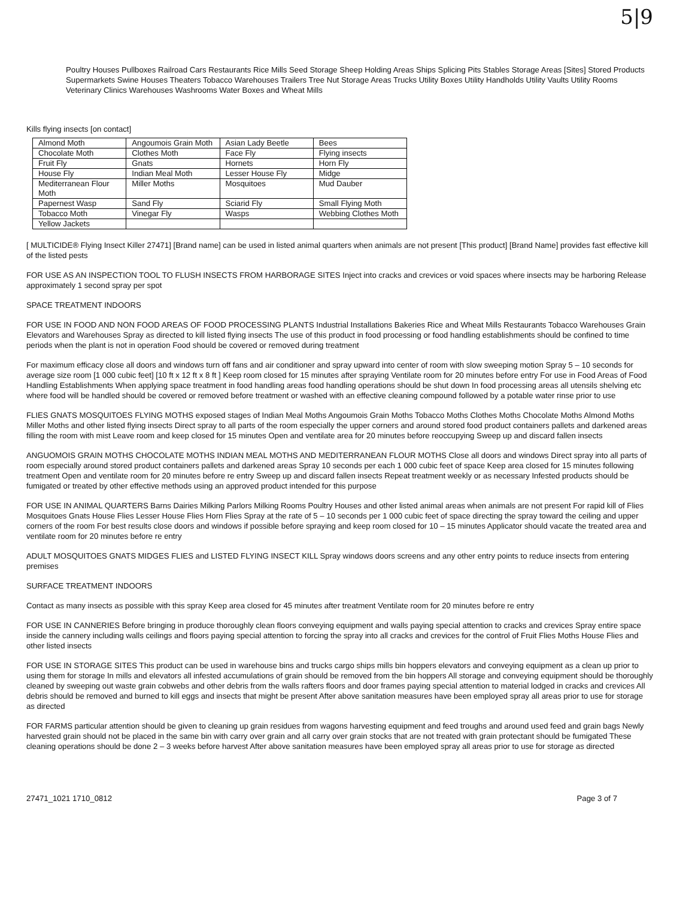5|9
Poultry Houses Pullboxes Railroad Cars Restaurants Rice Mills Seed Storage Sheep Holding Areas Ships Splicing Pits Stables Storage Areas [Sites] Stored Products Supermarkets Swine Houses Theaters Tobacco Warehouses Trailers Tree Nut Storage Areas Trucks Utility Boxes Utility Handholds Utility Vaults Utility Rooms Veterinary Clinics Warehouses Washrooms Water Boxes and Wheat Mills
Kills flying insects [on contact]
| Almond Moth | Angoumois Grain Moth | Asian Lady Beetle | Bees |
| Chocolate Moth | Clothes Moth | Face Fly | Flying insects |
| Fruit Fly | Gnats | Hornets | Horn Fly |
| House Fly | Indian Meal Moth | Lesser House Fly | Midge |
| Mediterranean Flour Moth | Miller Moths | Mosquitoes | Mud Dauber |
| Papernest Wasp | Sand Fly | Sciarid Fly | Small Flying Moth |
| Tobacco Moth | Vinegar Fly | Wasps | Webbing Clothes Moth |
| Yellow Jackets | | | |
[ MULTICIDE® Flying Insect Killer 27471] [Brand name] can be used in listed animal quarters when animals are not present [This product] [Brand Name] provides fast effective kill of the listed pests
FOR USE AS AN INSPECTION TOOL TO FLUSH INSECTS FROM HARBORAGE SITES Inject into cracks and crevices or void spaces where insects may be harboring Release approximately 1 second spray per spot
SPACE TREATMENT INDOORS
FOR USE IN FOOD AND NON FOOD AREAS OF FOOD PROCESSING PLANTS Industrial Installations Bakeries Rice and Wheat Mills Restaurants Tobacco Warehouses Grain Elevators and Warehouses Spray as directed to kill listed flying insects The use of this product in food processing or food handling establishments should be confined to time periods when the plant is not in operation Food should be covered or removed during treatment
For maximum efficacy close all doors and windows turn off fans and air conditioner and spray upward into center of room with slow sweeping motion Spray 5 – 10 seconds for average size room [1 000 cubic feet] [10 ft x 12 ft x 8 ft ] Keep room closed for 15 minutes after spraying Ventilate room for 20 minutes before entry For use in Food Areas of Food Handling Establishments When applying space treatment in food handling areas food handling operations should be shut down In food processing areas all utensils shelving etc where food will be handled should be covered or removed before treatment or washed with an effective cleaning compound followed by a potable water rinse prior to use
FLIES GNATS MOSQUITOES FLYING MOTHS exposed stages of Indian Meal Moths Angoumois Grain Moths Tobacco Moths Clothes Moths Chocolate Moths Almond Moths Miller Moths and other listed flying insects Direct spray to all parts of the room especially the upper corners and around stored food product containers pallets and darkened areas filling the room with mist Leave room and keep closed for 15 minutes Open and ventilate area for 20 minutes before reoccupying Sweep up and discard fallen insects
ANGUOMOIS GRAIN MOTHS CHOCOLATE MOTHS INDIAN MEAL MOTHS AND MEDITERRANEAN FLOUR MOTHS Close all doors and windows Direct spray into all parts of room especially around stored product containers pallets and darkened areas Spray 10 seconds per each 1 000 cubic feet of space Keep area closed for 15 minutes following treatment Open and ventilate room for 20 minutes before re entry Sweep up and discard fallen insects Repeat treatment weekly or as necessary Infested products should be fumigated or treated by other effective methods using an approved product intended for this purpose
FOR USE IN ANIMAL QUARTERS Barns Dairies Milking Parlors Milking Rooms Poultry Houses and other listed animal areas when animals are not present For rapid kill of Flies Mosquitoes Gnats House Flies Lesser House Flies Horn Flies Spray at the rate of 5 – 10 seconds per 1 000 cubic feet of space directing the spray toward the ceiling and upper corners of the room For best results close doors and windows if possible before spraying and keep room closed for 10 – 15 minutes Applicator should vacate the treated area and ventilate room for 20 minutes before re entry
ADULT MOSQUITOES GNATS MIDGES FLIES and LISTED FLYING INSECT KILL Spray windows doors screens and any other entry points to reduce insects from entering premises
SURFACE TREATMENT INDOORS
Contact as many insects as possible with this spray Keep area closed for 45 minutes after treatment Ventilate room for 20 minutes before re entry
FOR USE IN CANNERIES Before bringing in produce thoroughly clean floors conveying equipment and walls paying special attention to cracks and crevices Spray entire space inside the cannery including walls ceilings and floors paying special attention to forcing the spray into all cracks and crevices for the control of Fruit Flies Moths House Flies and other listed insects
FOR USE IN STORAGE SITES This product can be used in warehouse bins and trucks cargo ships mills bin hoppers elevators and conveying equipment as a clean up prior to using them for storage In mills and elevators all infested accumulations of grain should be removed from the bin hoppers All storage and conveying equipment should be thoroughly cleaned by sweeping out waste grain cobwebs and other debris from the walls rafters floors and door frames paying special attention to material lodged in cracks and crevices All debris should be removed and burned to kill eggs and insects that might be present After above sanitation measures have been employed spray all areas prior to use for storage as directed
FOR FARMS particular attention should be given to cleaning up grain residues from wagons harvesting equipment and feed troughs and around used feed and grain bags Newly harvested grain should not be placed in the same bin with carry over grain and all carry over grain stocks that are not treated with grain protectant should be fumigated These cleaning operations should be done 2 – 3 weeks before harvest After above sanitation measures have been employed spray all areas prior to use for storage as directed
27471_1021 1710_0812 Page 3 of 7